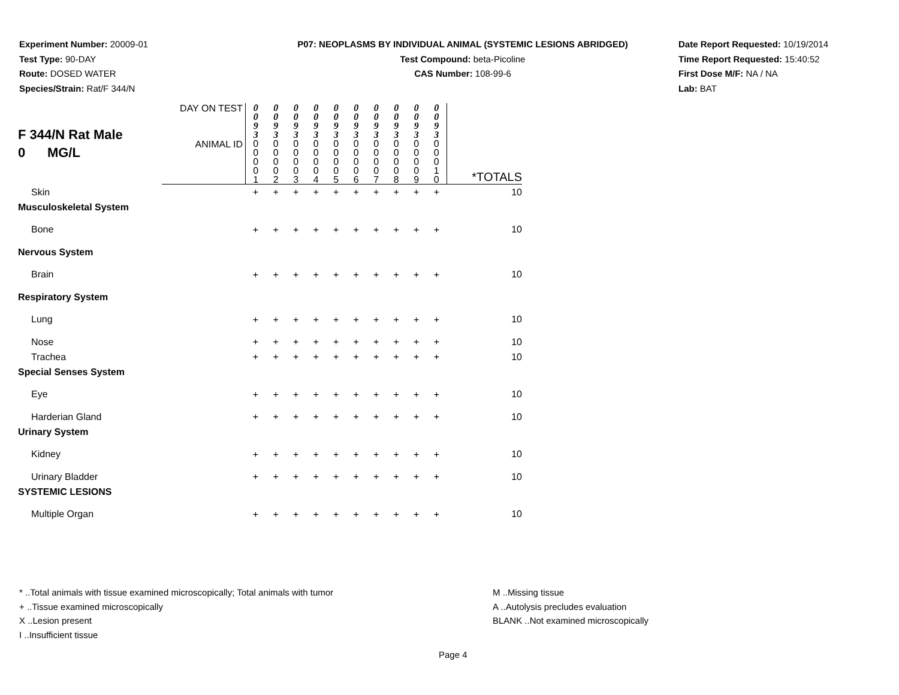Experiment Number: 20009-01
Test Type: 90-DAY
Route: DOSED WATER
Species/Strain: Rat/F 344/N
P07: NEOPLASMS BY INDIVIDUAL ANIMAL (SYSTEMIC LESIONS ABRIDGED)
Test Compound: beta-Picoline
CAS Number: 108-99-6
Date Report Requested: 10/19/2014
Time Report Requested: 15:40:52
First Dose M/F: NA / NA
Lab: BAT
| F 344/N Rat Male 0 MG/L | DAY ON TEST | 0 0 9 3 | 0 0 9 3 | 0 0 9 3 | 0 0 9 3 | 0 0 9 3 | 0 0 9 3 | 0 0 9 3 | 0 0 9 3 | 0 0 9 3 | 0 0 9 3 | |
| | ANIMAL ID | 0 0 0 0 1 | 0 0 0 0 2 | 0 0 0 0 3 | 0 0 0 0 4 | 0 0 0 0 5 | 0 0 0 0 6 | 0 0 0 0 7 | 0 0 0 0 8 | 0 0 0 0 9 | 0 0 0 1 0 | *TOTALS |
| Skin | | + | + | + | + | + | + | + | + | + | + | 10 |
| Musculoskeletal System | | | | | | | | | | | | |
| Bone | | + | + | + | + | + | + | + | + | + | + | 10 |
| Nervous System | | | | | | | | | | | | |
| Brain | | + | + | + | + | + | + | + | + | + | + | 10 |
| Respiratory System | | | | | | | | | | | | |
| Lung | | + | + | + | + | + | + | + | + | + | + | 10 |
| Nose | | + | + | + | + | + | + | + | + | + | + | 10 |
| Trachea | | + | + | + | + | + | + | + | + | + | + | 10 |
| Special Senses System | | | | | | | | | | | | |
| Eye | | + | + | + | + | + | + | + | + | + | + | 10 |
| Harderian Gland | | + | + | + | + | + | + | + | + | + | + | 10 |
| Urinary System | | | | | | | | | | | | |
| Kidney | | + | + | + | + | + | + | + | + | + | + | 10 |
| Urinary Bladder | | + | + | + | + | + | + | + | + | + | + | 10 |
| SYSTEMIC LESIONS | | | | | | | | | | | | |
| Multiple Organ | | + | + | + | + | + | + | + | + | + | + | 10 |
* ..Total animals with tissue examined microscopically; Total animals with tumor
+ ..Tissue examined microscopically
X ..Lesion present
I ..Insufficient tissue
M ..Missing tissue
A ..Autolysis precludes evaluation
BLANK ..Not examined microscopically
Page 4